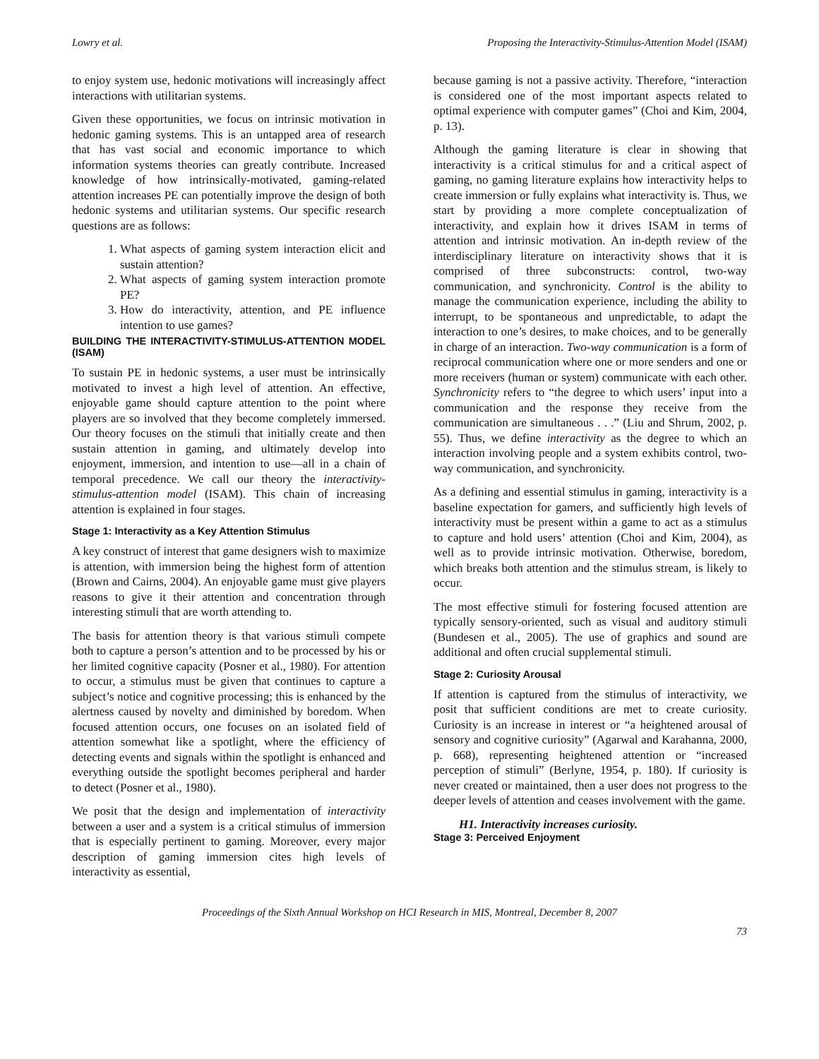Lowry et al. Proposing the Interactivity-Stimulus-Attention Model (ISAM)
to enjoy system use, hedonic motivations will increasingly affect interactions with utilitarian systems.
Given these opportunities, we focus on intrinsic motivation in hedonic gaming systems. This is an untapped area of research that has vast social and economic importance to which information systems theories can greatly contribute. Increased knowledge of how intrinsically-motivated, gaming-related attention increases PE can potentially improve the design of both hedonic systems and utilitarian systems. Our specific research questions are as follows:
1. What aspects of gaming system interaction elicit and sustain attention?
2. What aspects of gaming system interaction promote PE?
3. How do interactivity, attention, and PE influence intention to use games?
BUILDING THE INTERACTIVITY-STIMULUS-ATTENTION MODEL (ISAM)
To sustain PE in hedonic systems, a user must be intrinsically motivated to invest a high level of attention. An effective, enjoyable game should capture attention to the point where players are so involved that they become completely immersed. Our theory focuses on the stimuli that initially create and then sustain attention in gaming, and ultimately develop into enjoyment, immersion, and intention to use—all in a chain of temporal precedence. We call our theory the interactivity-stimulus-attention model (ISAM). This chain of increasing attention is explained in four stages.
Stage 1: Interactivity as a Key Attention Stimulus
A key construct of interest that game designers wish to maximize is attention, with immersion being the highest form of attention (Brown and Cairns, 2004). An enjoyable game must give players reasons to give it their attention and concentration through interesting stimuli that are worth attending to.
The basis for attention theory is that various stimuli compete both to capture a person’s attention and to be processed by his or her limited cognitive capacity (Posner et al., 1980). For attention to occur, a stimulus must be given that continues to capture a subject’s notice and cognitive processing; this is enhanced by the alertness caused by novelty and diminished by boredom. When focused attention occurs, one focuses on an isolated field of attention somewhat like a spotlight, where the efficiency of detecting events and signals within the spotlight is enhanced and everything outside the spotlight becomes peripheral and harder to detect (Posner et al., 1980).
We posit that the design and implementation of interactivity between a user and a system is a critical stimulus of immersion that is especially pertinent to gaming. Moreover, every major description of gaming immersion cites high levels of interactivity as essential,
because gaming is not a passive activity. Therefore, “interaction is considered one of the most important aspects related to optimal experience with computer games” (Choi and Kim, 2004, p. 13).
Although the gaming literature is clear in showing that interactivity is a critical stimulus for and a critical aspect of gaming, no gaming literature explains how interactivity helps to create immersion or fully explains what interactivity is. Thus, we start by providing a more complete conceptualization of interactivity, and explain how it drives ISAM in terms of attention and intrinsic motivation. An in-depth review of the interdisciplinary literature on interactivity shows that it is comprised of three subconstructs: control, two-way communication, and synchronicity. Control is the ability to manage the communication experience, including the ability to interrupt, to be spontaneous and unpredictable, to adapt the interaction to one’s desires, to make choices, and to be generally in charge of an interaction. Two-way communication is a form of reciprocal communication where one or more senders and one or more receivers (human or system) communicate with each other. Synchronicity refers to “the degree to which users’ input into a communication and the response they receive from the communication are simultaneous . . .” (Liu and Shrum, 2002, p. 55). Thus, we define interactivity as the degree to which an interaction involving people and a system exhibits control, two-way communication, and synchronicity.
As a defining and essential stimulus in gaming, interactivity is a baseline expectation for gamers, and sufficiently high levels of interactivity must be present within a game to act as a stimulus to capture and hold users’ attention (Choi and Kim, 2004), as well as to provide intrinsic motivation. Otherwise, boredom, which breaks both attention and the stimulus stream, is likely to occur.
The most effective stimuli for fostering focused attention are typically sensory-oriented, such as visual and auditory stimuli (Bundesen et al., 2005). The use of graphics and sound are additional and often crucial supplemental stimuli.
Stage 2: Curiosity Arousal
If attention is captured from the stimulus of interactivity, we posit that sufficient conditions are met to create curiosity. Curiosity is an increase in interest or “a heightened arousal of sensory and cognitive curiosity” (Agarwal and Karahanna, 2000, p. 668), representing heightened attention or “increased perception of stimuli” (Berlyne, 1954, p. 180). If curiosity is never created or maintained, then a user does not progress to the deeper levels of attention and ceases involvement with the game.
H1. Interactivity increases curiosity.
Stage 3: Perceived Enjoyment
Proceedings of the Sixth Annual Workshop on HCI Research in MIS, Montreal, December 8, 2007
73